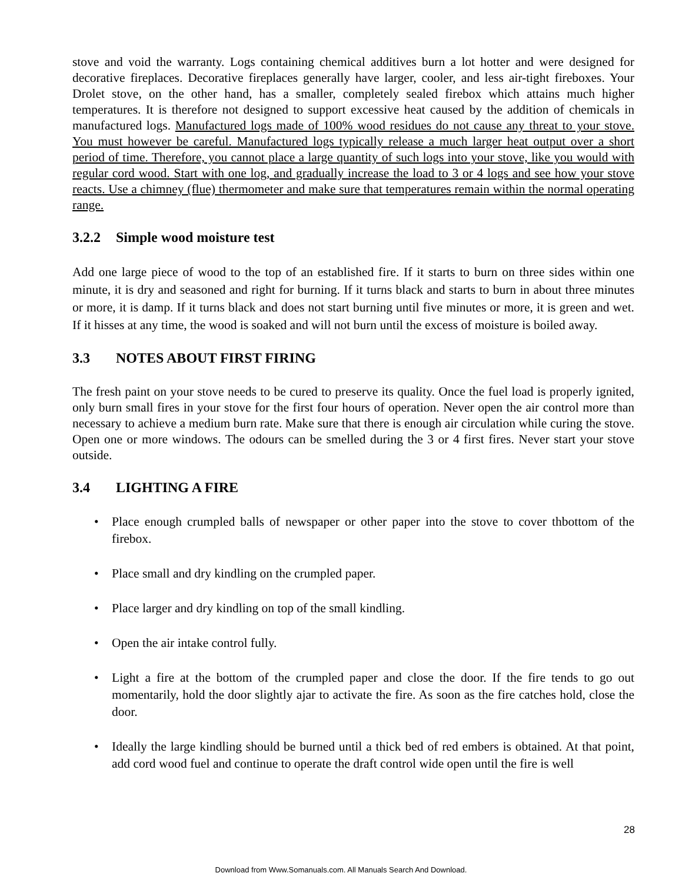stove and void the warranty. Logs containing chemical additives burn a lot hotter and were designed for decorative fireplaces. Decorative fireplaces generally have larger, cooler, and less air-tight fireboxes. Your Drolet stove, on the other hand, has a smaller, completely sealed firebox which attains much higher temperatures. It is therefore not designed to support excessive heat caused by the addition of chemicals in manufactured logs. Manufactured logs made of 100% wood residues do not cause any threat to your stove. You must however be careful. Manufactured logs typically release a much larger heat output over a short period of time. Therefore, you cannot place a large quantity of such logs into your stove, like you would with regular cord wood. Start with one log, and gradually increase the load to 3 or 4 logs and see how your stove reacts. Use a chimney (flue) thermometer and make sure that temperatures remain within the normal operating range.
3.2.2 Simple wood moisture test
Add one large piece of wood to the top of an established fire. If it starts to burn on three sides within one minute, it is dry and seasoned and right for burning. If it turns black and starts to burn in about three minutes or more, it is damp. If it turns black and does not start burning until five minutes or more, it is green and wet. If it hisses at any time, the wood is soaked and will not burn until the excess of moisture is boiled away.
3.3 NOTES ABOUT FIRST FIRING
The fresh paint on your stove needs to be cured to preserve its quality. Once the fuel load is properly ignited, only burn small fires in your stove for the first four hours of operation. Never open the air control more than necessary to achieve a medium burn rate. Make sure that there is enough air circulation while curing the stove. Open one or more windows. The odours can be smelled during the 3 or 4 first fires. Never start your stove outside.
3.4 LIGHTING A FIRE
Place enough crumpled balls of newspaper or other paper into the stove to cover thbottom of the firebox.
Place small and dry kindling on the crumpled paper.
Place larger and dry kindling on top of the small kindling.
Open the air intake control fully.
Light a fire at the bottom of the crumpled paper and close the door. If the fire tends to go out momentarily, hold the door slightly ajar to activate the fire. As soon as the fire catches hold, close the door.
Ideally the large kindling should be burned until a thick bed of red embers is obtained. At that point, add cord wood fuel and continue to operate the draft control wide open until the fire is well
28
Download from Www.Somanuals.com. All Manuals Search And Download.